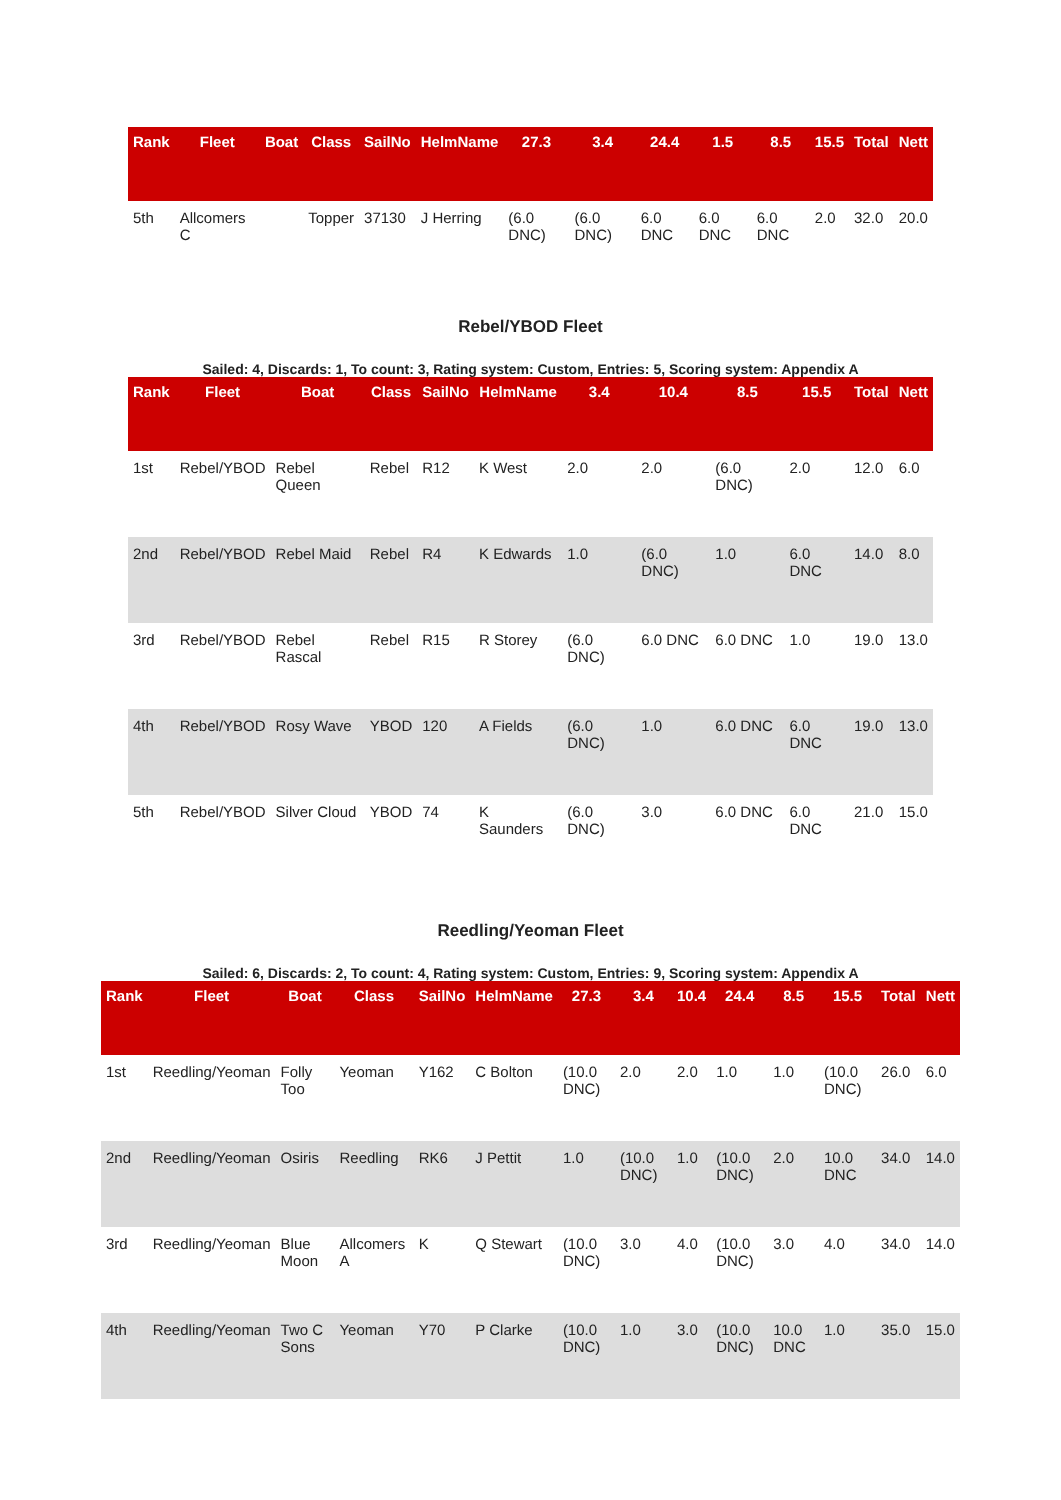| Rank | Fleet | Boat | Class | SailNo | HelmName | 27.3 | 3.4 | 24.4 | 1.5 | 8.5 | 15.5 | Total | Nett |
| --- | --- | --- | --- | --- | --- | --- | --- | --- | --- | --- | --- | --- | --- |
| 5th | Allcomers C | | Topper | 37130 | J Herring | (6.0 DNC) | (6.0 DNC) | 6.0 DNC | 6.0 DNC | 6.0 DNC | 2.0 | 32.0 | 20.0 |
Rebel/YBOD Fleet
Sailed: 4, Discards: 1, To count: 3, Rating system: Custom, Entries: 5, Scoring system: Appendix A
| Rank | Fleet | Boat | Class | SailNo | HelmName | 3.4 | 10.4 | 8.5 | 15.5 | Total | Nett |
| --- | --- | --- | --- | --- | --- | --- | --- | --- | --- | --- | --- |
| 1st | Rebel/YBOD | Rebel Queen | Rebel | R12 | K West | 2.0 | 2.0 | (6.0 DNC) | 2.0 | 12.0 | 6.0 |
| 2nd | Rebel/YBOD | Rebel Maid | Rebel | R4 | K Edwards | 1.0 | (6.0 DNC) | 1.0 | 6.0 DNC | 14.0 | 8.0 |
| 3rd | Rebel/YBOD | Rebel Rascal | Rebel | R15 | R Storey | (6.0 DNC) | 6.0 DNC | 6.0 DNC | 1.0 | 19.0 | 13.0 |
| 4th | Rebel/YBOD | Rosy Wave | YBOD | 120 | A Fields | (6.0 DNC) | 1.0 | 6.0 DNC | 6.0 DNC | 19.0 | 13.0 |
| 5th | Rebel/YBOD | Silver Cloud | YBOD | 74 | K Saunders | (6.0 DNC) | 3.0 | 6.0 DNC | 6.0 DNC | 21.0 | 15.0 |
Reedling/Yeoman Fleet
Sailed: 6, Discards: 2, To count: 4, Rating system: Custom, Entries: 9, Scoring system: Appendix A
| Rank | Fleet | Boat | Class | SailNo | HelmName | 27.3 | 3.4 | 10.4 | 24.4 | 8.5 | 15.5 | Total | Nett |
| --- | --- | --- | --- | --- | --- | --- | --- | --- | --- | --- | --- | --- | --- |
| 1st | Reedling/Yeoman | Folly Too | Yeoman | Y162 | C Bolton | (10.0 DNC) | 2.0 | 2.0 | 1.0 | 1.0 | (10.0 DNC) | 26.0 | 6.0 |
| 2nd | Reedling/Yeoman | Osiris | Reedling | RK6 | J Pettit | 1.0 | (10.0 DNC) | 1.0 | (10.0 DNC) | 2.0 | 10.0 DNC | 34.0 | 14.0 |
| 3rd | Reedling/Yeoman | Blue Moon | Allcomers A | K | Q Stewart | (10.0 DNC) | 3.0 | 4.0 | (10.0 DNC) | 3.0 | 4.0 | 34.0 | 14.0 |
| 4th | Reedling/Yeoman | Two C Sons | Yeoman | Y70 | P Clarke | (10.0 DNC) | 1.0 | 3.0 | (10.0 DNC) | 10.0 DNC | 1.0 | 35.0 | 15.0 |